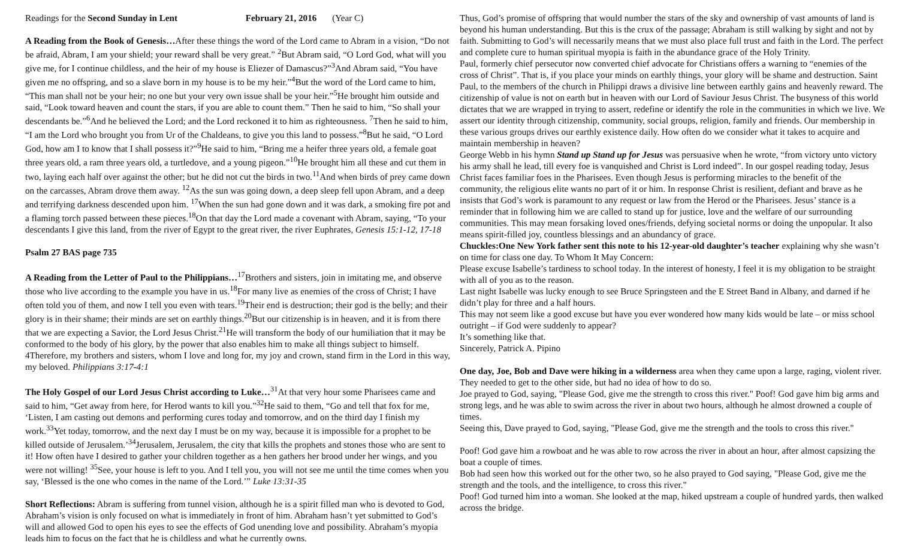Readings for the Second Sunday in Lent February 21, 2016 (Year C)
A Reading from the Book of Genesis…After these things the word of the Lord came to Abram in a vision, “Do not be afraid, Abram, I am your shield; your reward shall be very great.” <sup>2</sup>But Abram said, “O Lord God, what will you give me, for I continue childless, and the heir of my house is Eliezer of Damascus?”<sup>3</sup>And Abram said, “You have given me no offspring, and so a slave born in my house is to be my heir.”<sup>4</sup>But the word of the Lord came to him, “This man shall not be your heir; no one but your very own issue shall be your heir.”<sup>5</sup>He brought him outside and said, “Look toward heaven and count the stars, if you are able to count them.” Then he said to him, “So shall your descendants be.”<sup>6</sup>And he believed the Lord; and the Lord reckoned it to him as righteousness. <sup>7</sup>Then he said to him, “I am the Lord who brought you from Ur of the Chaldeans, to give you this land to possess.”<sup>8</sup>But he said, “O Lord God, how am I to know that I shall possess it?”<sup>9</sup>He said to him, “Bring me a heifer three years old, a female goat three years old, a ram three years old, a turtledove, and a young pigeon.”<sup>10</sup>He brought him all these and cut them in two, laying each half over against the other; but he did not cut the birds in two.<sup>11</sup>And when birds of prey came down on the carcasses, Abram drove them away. <sup>12</sup>As the sun was going down, a deep sleep fell upon Abram, and a deep and terrifying darkness descended upon him. <sup>17</sup>When the sun had gone down and it was dark, a smoking fire pot and a flaming torch passed between these pieces.<sup>18</sup>On that day the Lord made a covenant with Abram, saying, “To your descendants I give this land, from the river of Egypt to the great river, the river Euphrates, Genesis 15:1-12, 17-18
Psalm 27 BAS page 735
A Reading from the Letter of Paul to the Philippians…<sup>17</sup>Brothers and sisters, join in imitating me, and observe those who live according to the example you have in us.<sup>18</sup>For many live as enemies of the cross of Christ; I have often told you of them, and now I tell you even with tears.<sup>19</sup>Their end is destruction; their god is the belly; and their glory is in their shame; their minds are set on earthly things.<sup>20</sup>But our citizenship is in heaven, and it is from there that we are expecting a Savior, the Lord Jesus Christ.<sup>21</sup>He will transform the body of our humiliation that it may be conformed to the body of his glory, by the power that also enables him to make all things subject to himself. 4Therefore, my brothers and sisters, whom I love and long for, my joy and crown, stand firm in the Lord in this way, my beloved. Philippians 3:17-4:1
The Holy Gospel of our Lord Jesus Christ according to Luke…<sup>31</sup>At that very hour some Pharisees came and said to him, “Get away from here, for Herod wants to kill you.”<sup>32</sup>He said to them, “Go and tell that fox for me, ‘Listen, I am casting out demons and performing cures today and tomorrow, and on the third day I finish my work.<sup>33</sup>Yet today, tomorrow, and the next day I must be on my way, because it is impossible for a prophet to be killed outside of Jerusalem.’<sup>34</sup>Jerusalem, Jerusalem, the city that kills the prophets and stones those who are sent to it! How often have I desired to gather your children together as a hen gathers her brood under her wings, and you were not willing! <sup>35</sup>See, your house is left to you. And I tell you, you will not see me until the time comes when you say, ‘Blessed is the one who comes in the name of the Lord.’” Luke 13:31-35
Short Reflections: Abram is suffering from tunnel vision, although he is a spirit filled man who is devoted to God, Abraham’s vision is only focused on what is immediately in front of him. Abraham hasn’t yet submitted to God’s will and allowed God to open his eyes to see the effects of God unending love and possibility. Abraham’s myopia leads him to focus on the fact that he is childless and what he currently owns.
Thus, God’s promise of offspring that would number the stars of the sky and ownership of vast amounts of land is beyond his human understanding. But this is the crux of the passage; Abraham is still walking by sight and not by faith. Submitting to God’s will necessarily means that we must also place full trust and faith in the Lord. The perfect and complete cure to human spiritual myopia is faith in the abundance grace of the Holy Trinity.
Paul, formerly chief persecutor now converted chief advocate for Christians offers a warning to “enemies of the cross of Christ”. That is, if you place your minds on earthly things, your glory will be shame and destruction. Saint Paul, to the members of the church in Philippi draws a divisive line between earthly gains and heavenly reward. The citizenship of value is not on earth but in heaven with our Lord of Saviour Jesus Christ. The busyness of this world dictates that we are wrapped in trying to assert, redefine or identify the role in the communities in which we live. We assert our identity through citizenship, community, social groups, religion, family and friends. Our membership in these various groups drives our earthly existence daily. How often do we consider what it takes to acquire and maintain membership in heaven?
George Webb in his hymn Stand up Stand up for Jesus was persuasive when he wrote, “from victory unto victory his army shall he lead, till every foe is vanquished and Christ is Lord indeed”. In our gospel reading today, Jesus Christ faces familiar foes in the Pharisees. Even though Jesus is performing miracles to the benefit of the community, the religious elite wants no part of it or him. In response Christ is resilient, defiant and brave as he insists that God’s work is paramount to any request or law from the Herod or the Pharisees. Jesus’ stance is a reminder that in following him we are called to stand up for justice, love and the welfare of our surrounding communities. This may mean forsaking loved ones/friends, defying societal norms or doing the unpopular. It also means spirit-filled joy, countless blessings and an abundancy of grace.
Chuckles:One New York father sent this note to his 12-year-old daughter’s teacher explaining why she wasn’t on time for class one day. To Whom It May Concern:
Please excuse Isabelle’s tardiness to school today. In the interest of honesty, I feel it is my obligation to be straight with all of you as to the reason.
Last night Isabelle was lucky enough to see Bruce Springsteen and the E Street Band in Albany, and darned if he didn’t play for three and a half hours.
This may not seem like a good excuse but have you ever wondered how many kids would be late – or miss school outright – if God were suddenly to appear?
It’s something like that.
Sincerely, Patrick A. Pipino
One day, Joe, Bob and Dave were hiking in a wilderness area when they came upon a large, raging, violent river. They needed to get to the other side, but had no idea of how to do so.
Joe prayed to God, saying, "Please God, give me the strength to cross this river." Poof! God gave him big arms and strong legs, and he was able to swim across the river in about two hours, although he almost drowned a couple of times.
Seeing this, Dave prayed to God, saying, "Please God, give me the strength and the tools to cross this river."
Poof! God gave him a rowboat and he was able to row across the river in about an hour, after almost capsizing the boat a couple of times.
Bob had seen how this worked out for the other two, so he also prayed to God saying, "Please God, give me the strength and the tools, and the intelligence, to cross this river."
Poof! God turned him into a woman. She looked at the map, hiked upstream a couple of hundred yards, then walked across the bridge.